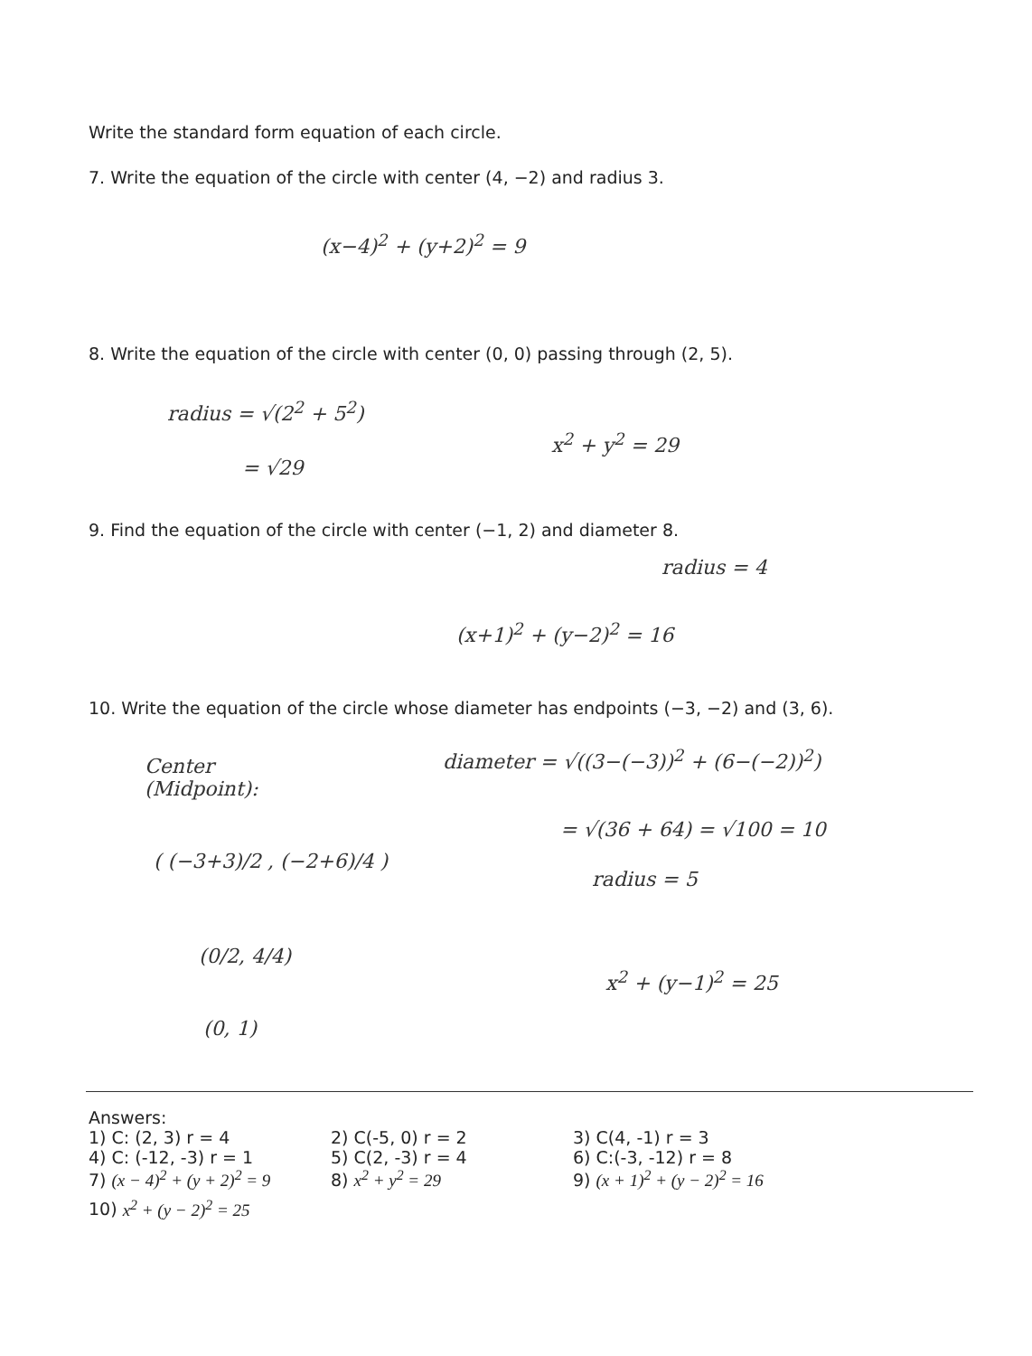Write the standard form equation of each circle.
7. Write the equation of the circle with center (4, −2) and radius 3.
(x−4)<sup>2</sup> + (y+2)<sup>2</sup> = 9
8. Write the equation of the circle with center (0, 0) passing through (2, 5).
radius = √(2<sup>2</sup> + 5<sup>2</sup>)
x<sup>2</sup> + y<sup>2</sup> = 29
= √29
9. Find the equation of the circle with center (−1, 2) and diameter 8.
radius = 4
(x+1)<sup>2</sup> + (y−2)<sup>2</sup> = 16
10. Write the equation of the circle whose diameter has endpoints (−3, −2) and (3, 6).
Center
(Midpoint):
( (−3+3)/2 , (−2+6)/4 )
(0/2, 4/4)
(0, 1)
diameter = √((3−(−3))<sup>2</sup> + (6−(−2))<sup>2</sup>)
= √(36 + 64) = √100 = 10
radius = 5
x<sup>2</sup> + (y−1)<sup>2</sup> = 25
Answers:
1) C: (2, 3) r = 4 2) C(-5, 0) r = 2 3) C(4, -1) r = 3
4) C: (-12, -3) r = 1 5) C(2, -3) r = 4 6) C:(-3, -12) r = 8
7) (x − 4)<sup>2</sup> + (y + 2)<sup>2</sup> = 9 8) x<sup>2</sup> + y<sup>2</sup> = 29 9) (x + 1)<sup>2</sup> + (y − 2)<sup>2</sup> = 16
10) x<sup>2</sup> + (y − 2)<sup>2</sup> = 25